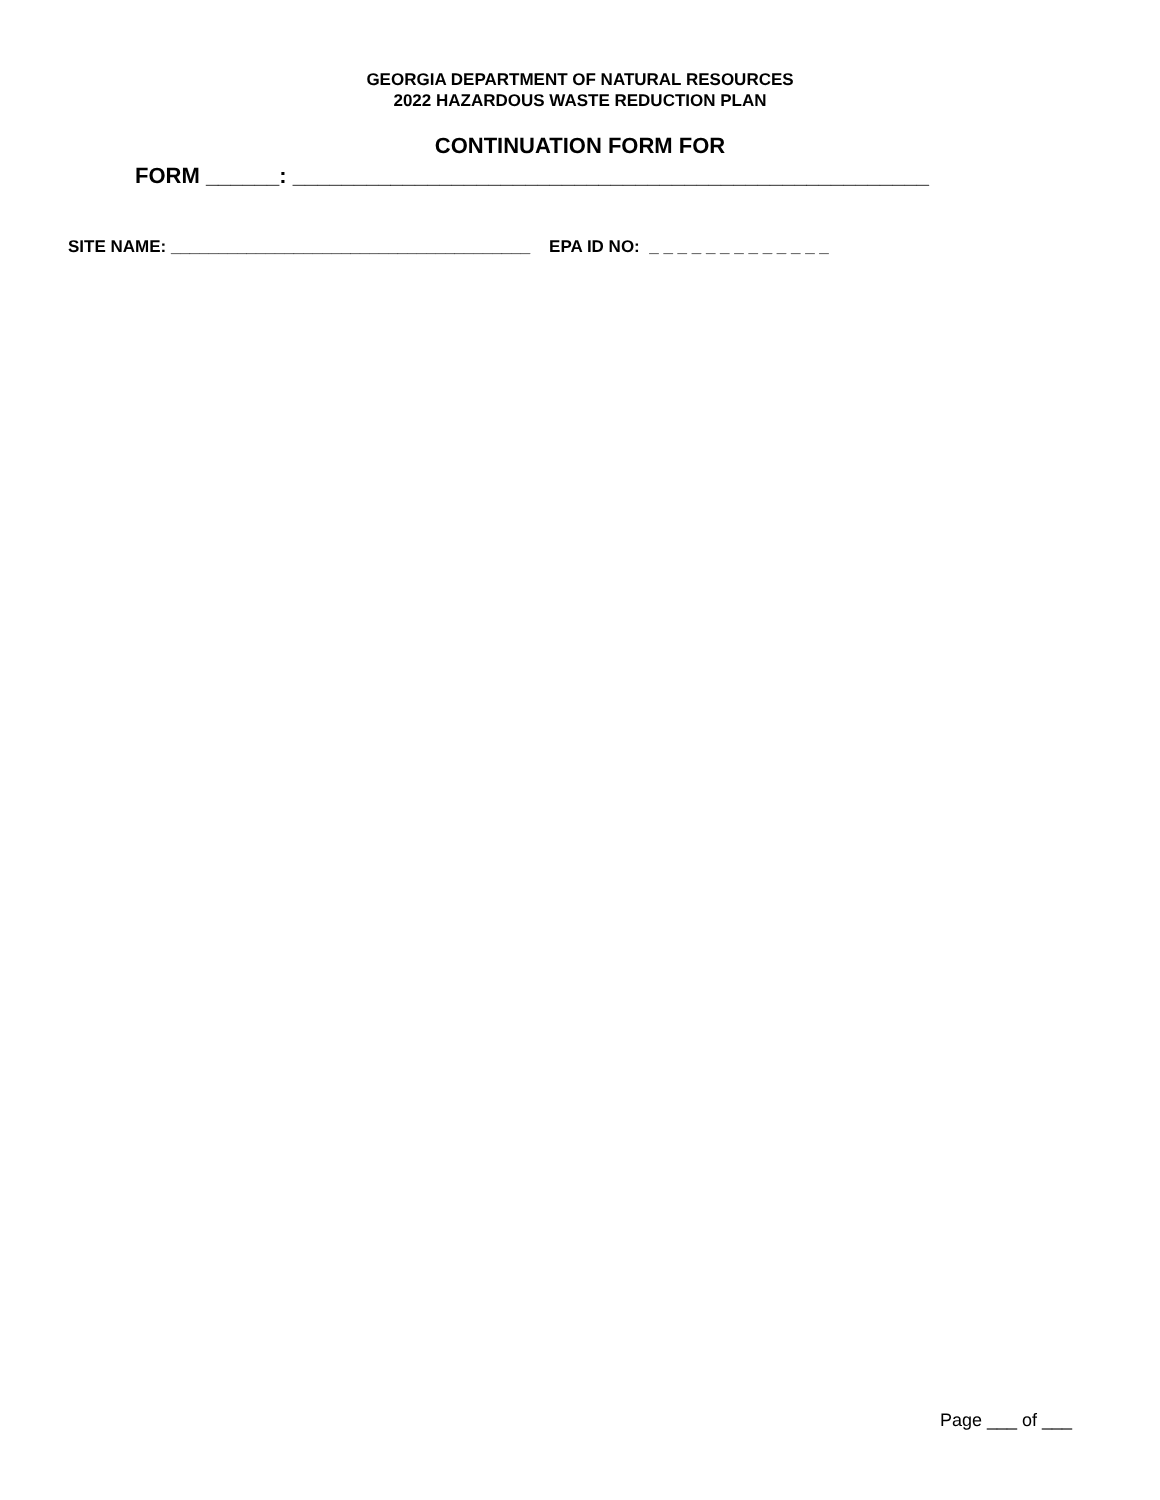GEORGIA DEPARTMENT OF NATURAL RESOURCES
2022 HAZARDOUS WASTE REDUCTION PLAN
CONTINUATION FORM FOR
FORM ______: ____________________________________________________
SITE NAME: ______________________________________ EPA ID NO: _ _ _ _ _ _ _ _ _ _ _ _ _
Page ___ of ___